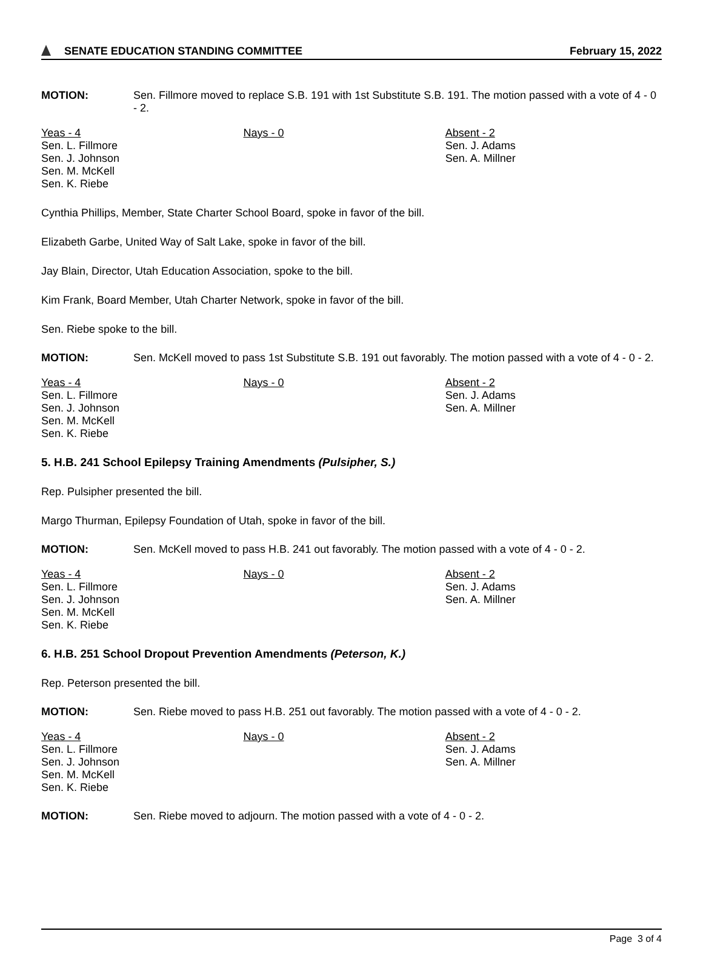SENATE EDUCATION STANDING COMMITTEE
February 15, 2022
MOTION:
Sen. Fillmore moved to replace S.B. 191 with 1st Substitute S.B. 191. The motion passed with a vote of 4 - 0 - 2.
| Yeas - 4 Sen. L. Fillmore Sen. J. Johnson Sen. M. McKell Sen. K. Riebe | Nays - 0 | Absent - 2 Sen. J. Adams Sen. A. Millner |
Cynthia Phillips, Member, State Charter School Board, spoke in favor of the bill.
Elizabeth Garbe, United Way of Salt Lake, spoke in favor of the bill.
Jay Blain, Director, Utah Education Association, spoke to the bill.
Kim Frank, Board Member, Utah Charter Network, spoke in favor of the bill.
Sen. Riebe spoke to the bill.
MOTION:
Sen. McKell moved to pass 1st Substitute S.B. 191 out favorably. The motion passed with a vote of 4 - 0 - 2.
| Yeas - 4 Sen. L. Fillmore Sen. J. Johnson Sen. M. McKell Sen. K. Riebe | Nays - 0 | Absent - 2 Sen. J. Adams Sen. A. Millner |
5. H.B. 241 School Epilepsy Training Amendments (Pulsipher, S.)
Rep. Pulsipher presented the bill.
Margo Thurman, Epilepsy Foundation of Utah, spoke in favor of the bill.
MOTION:
Sen. McKell moved to pass H.B. 241 out favorably. The motion passed with a vote of 4 - 0 - 2.
| Yeas - 4 Sen. L. Fillmore Sen. J. Johnson Sen. M. McKell Sen. K. Riebe | Nays - 0 | Absent - 2 Sen. J. Adams Sen. A. Millner |
6. H.B. 251 School Dropout Prevention Amendments (Peterson, K.)
Rep. Peterson presented the bill.
MOTION:
Sen. Riebe moved to pass H.B. 251 out favorably. The motion passed with a vote of 4 - 0 - 2.
| Yeas - 4 Sen. L. Fillmore Sen. J. Johnson Sen. M. McKell Sen. K. Riebe | Nays - 0 | Absent - 2 Sen. J. Adams Sen. A. Millner |
MOTION:
Sen. Riebe moved to adjourn. The motion passed with a vote of 4 - 0 - 2.
Page 3 of 4